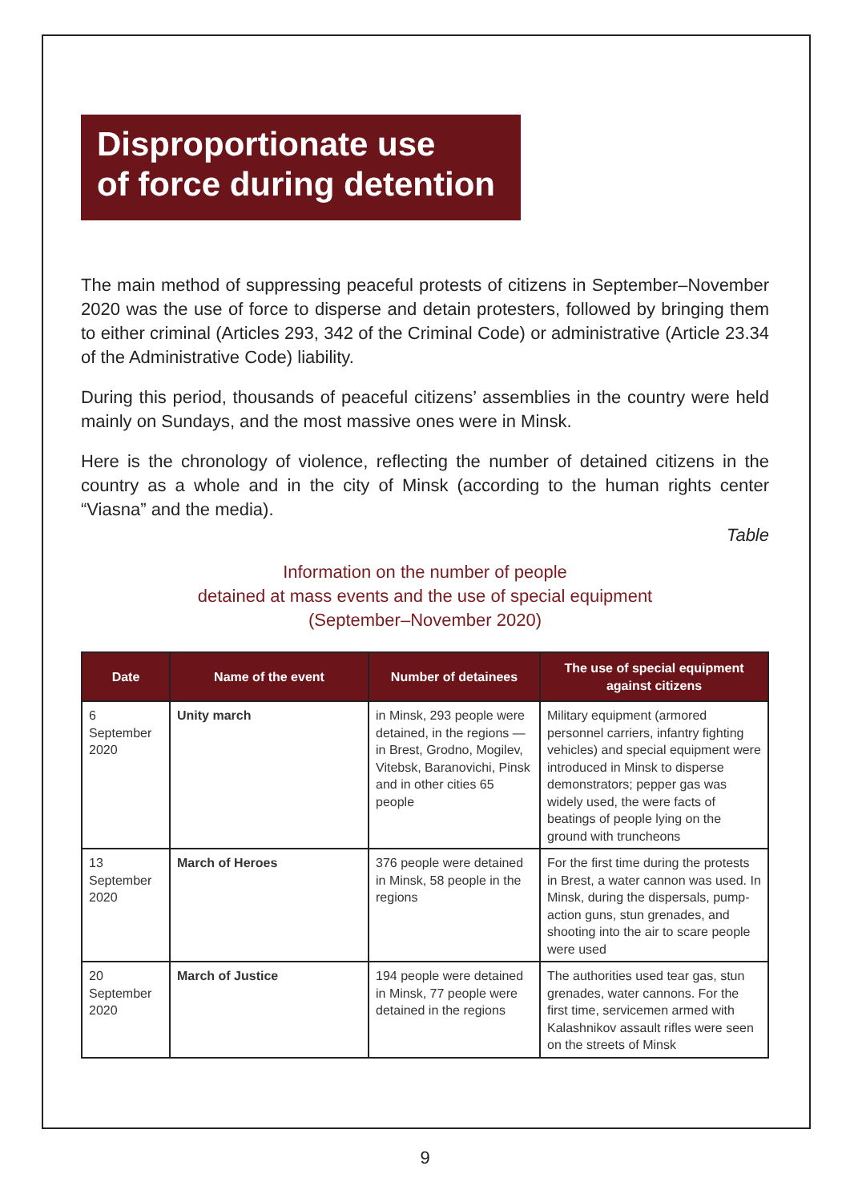Disproportionate use
of force during detention
The main method of suppressing peaceful protests of citizens in September–November 2020 was the use of force to disperse and detain protesters, followed by bringing them to either criminal (Articles 293, 342 of the Criminal Code) or administrative (Article 23.34 of the Administrative Code) liability.
During this period, thousands of peaceful citizens’ assemblies in the country were held mainly on Sundays, and the most massive ones were in Minsk.
Here is the chronology of violence, reflecting the number of detained citizens in the country as a whole and in the city of Minsk (according to the human rights center “Viasna” and the media).
Table
Information on the number of people
detained at mass events and the use of special equipment
(September–November 2020)
| Date | Name of the event | Number of detainees | The use of special equipment against citizens |
| --- | --- | --- | --- |
| 6 September 2020 | Unity march | in Minsk, 293 people were detained, in the regions — in Brest, Grodno, Mogilev, Vitebsk, Baranovichi, Pinsk and in other cities 65 people | Military equipment (armored personnel carriers, infantry fighting vehicles) and special equipment were introduced in Minsk to disperse demonstrators; pepper gas was widely used, the were facts of beatings of people lying on the ground with truncheons |
| 13 September 2020 | March of Heroes | 376 people were detained in Minsk, 58 people in the regions | For the first time during the protests in Brest, a water cannon was used. In Minsk, during the dispersals, pump-action guns, stun grenades, and shooting into the air to scare people were used |
| 20 September 2020 | March of Justice | 194 people were detained in Minsk, 77 people were detained in the regions | The authorities used tear gas, stun grenades, water cannons. For the first time, servicemen armed with Kalashnikov assault rifles were seen on the streets of Minsk |
9